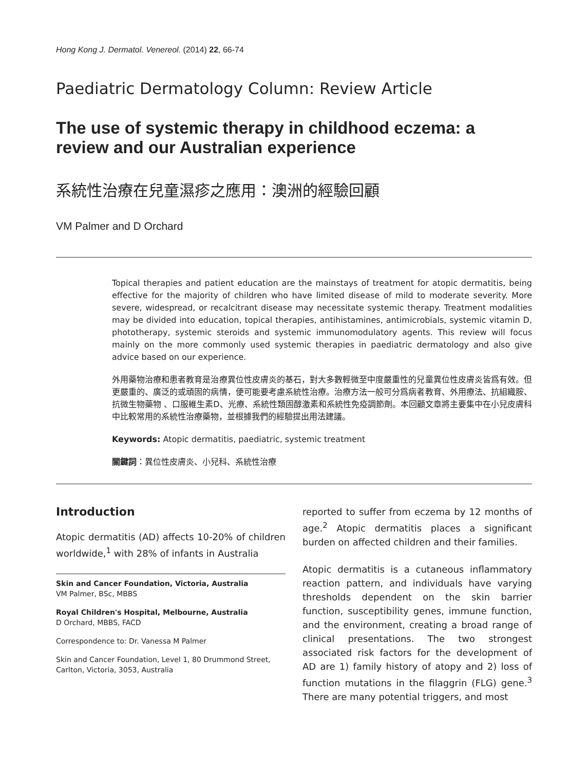Hong Kong J. Dermatol. Venereol. (2014) 22, 66-74
Paediatric Dermatology Column: Review Article
The use of systemic therapy in childhood eczema: a review and our Australian experience
系統性治療在兒童濕疹之應用：澳洲的經驗回顧
VM Palmer and D Orchard
Topical therapies and patient education are the mainstays of treatment for atopic dermatitis, being effective for the majority of children who have limited disease of mild to moderate severity. More severe, widespread, or recalcitrant disease may necessitate systemic therapy. Treatment modalities may be divided into education, topical therapies, antihistamines, antimicrobials, systemic vitamin D, phototherapy, systemic steroids and systemic immunomodulatory agents. This review will focus mainly on the more commonly used systemic therapies in paediatric dermatology and also give advice based on our experience.
外用藥物治療和患者教育是治療異位性皮膚炎的基石，對大多數輕微至中度嚴重性的兒童異位性皮膚炎皆爲有效。但更嚴重的、廣泛的或頑固的病情，便可能要考慮系統性治療。治療方法一般可分爲病者教育、外用療法、抗組織胺、抗微生物藥物 、口服維生素D、光療、系統性類固醇激素和系統性免疫調節劑。本回顧文章將主要集中在小兒皮膚科中比較常用的系統性治療藥物，並根據我們的經驗提出用法建議。
Keywords: Atopic dermatitis, paediatric, systemic treatment
關鍵詞：異位性皮膚炎、小兒科、系統性治療
Introduction
Atopic dermatitis (AD) affects 10-20% of children worldwide,<sup>1</sup> with 28% of infants in Australia
Skin and Cancer Foundation, Victoria, Australia
VM Palmer, BSc, MBBS
Royal Children's Hospital, Melbourne, Australia
D Orchard, MBBS, FACD
Correspondence to: Dr. Vanessa M Palmer
Skin and Cancer Foundation, Level 1, 80 Drummond Street, Carlton, Victoria, 3053, Australia
reported to suffer from eczema by 12 months of age.<sup>2</sup> Atopic dermatitis places a significant burden on affected children and their families.
Atopic dermatitis is a cutaneous inflammatory reaction pattern, and individuals have varying thresholds dependent on the skin barrier function, susceptibility genes, immune function, and the environment, creating a broad range of clinical presentations. The two strongest associated risk factors for the development of AD are 1) family history of atopy and 2) loss of function mutations in the filaggrin (FLG) gene.<sup>3</sup> There are many potential triggers, and most